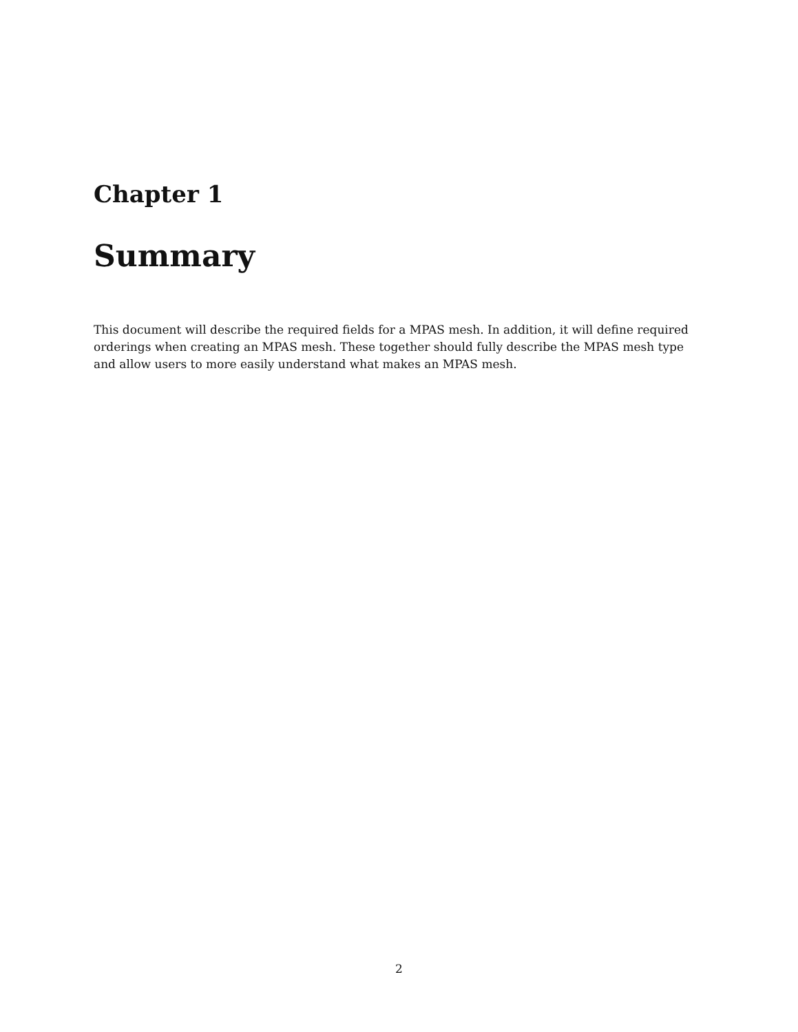Chapter 1
Summary
This document will describe the required fields for a MPAS mesh. In addition, it will define required orderings when creating an MPAS mesh. These together should fully describe the MPAS mesh type and allow users to more easily understand what makes an MPAS mesh.
2